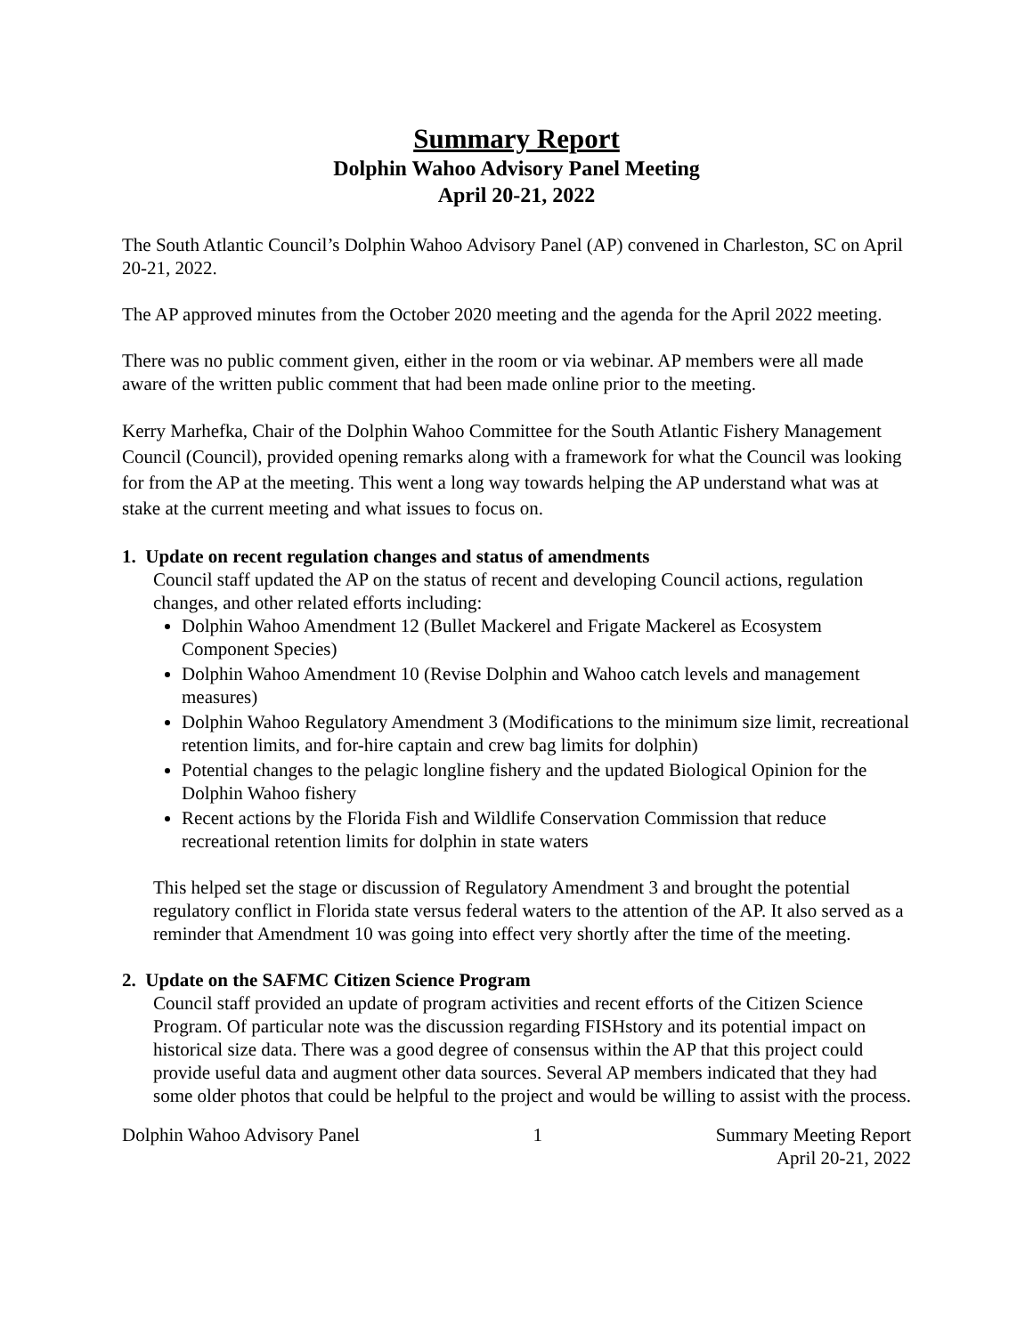Summary Report
Dolphin Wahoo Advisory Panel Meeting
April 20-21, 2022
The South Atlantic Council’s Dolphin Wahoo Advisory Panel (AP) convened in Charleston, SC on April 20-21, 2022.
The AP approved minutes from the October 2020 meeting and the agenda for the April 2022 meeting.
There was no public comment given, either in the room or via webinar. AP members were all made aware of the written public comment that had been made online prior to the meeting.
Kerry Marhefka, Chair of the Dolphin Wahoo Committee for the South Atlantic Fishery Management Council (Council), provided opening remarks along with a framework for what the Council was looking for from the AP at the meeting. This went a long way towards helping the AP understand what was at stake at the current meeting and what issues to focus on.
1. Update on recent regulation changes and status of amendments
Council staff updated the AP on the status of recent and developing Council actions, regulation changes, and other related efforts including:
Dolphin Wahoo Amendment 12 (Bullet Mackerel and Frigate Mackerel as Ecosystem Component Species)
Dolphin Wahoo Amendment 10 (Revise Dolphin and Wahoo catch levels and management measures)
Dolphin Wahoo Regulatory Amendment 3 (Modifications to the minimum size limit, recreational retention limits, and for-hire captain and crew bag limits for dolphin)
Potential changes to the pelagic longline fishery and the updated Biological Opinion for the Dolphin Wahoo fishery
Recent actions by the Florida Fish and Wildlife Conservation Commission that reduce recreational retention limits for dolphin in state waters
This helped set the stage or discussion of Regulatory Amendment 3 and brought the potential regulatory conflict in Florida state versus federal waters to the attention of the AP. It also served as a reminder that Amendment 10 was going into effect very shortly after the time of the meeting.
2. Update on the SAFMC Citizen Science Program
Council staff provided an update of program activities and recent efforts of the Citizen Science Program. Of particular note was the discussion regarding FISHstory and its potential impact on historical size data. There was a good degree of consensus within the AP that this project could provide useful data and augment other data sources. Several AP members indicated that they had some older photos that could be helpful to the project and would be willing to assist with the process.
Dolphin Wahoo Advisory Panel 1 Summary Meeting Report
April 20-21, 2022